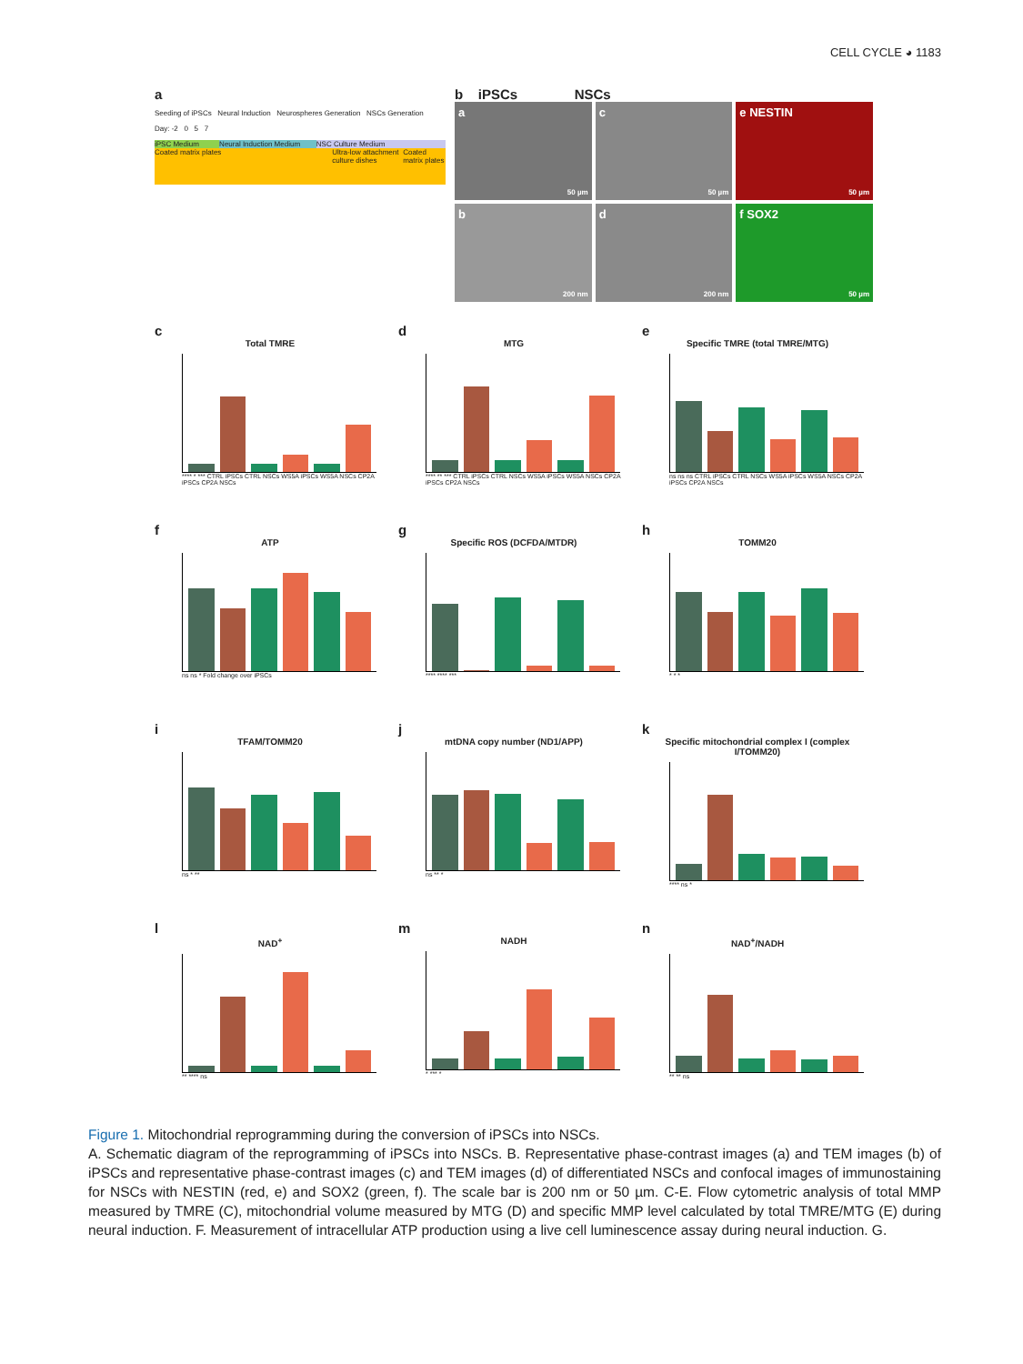CELL CYCLE ◕ 1183
a
Seeding of iPSCs Neural Induction Neurospheres Generation NSCs Generation
Day: -2 0 5 7
iPSC Medium Neural Induction Medium NSC Culture Medium
Coated matrix plates Ultra-low attachment culture dishes Coated matrix plates
b iPSCs NSCs
a
50 µm
c
50 µm
e NESTIN
50 µm
b
200 nm
d
200 nm
f SOX2
50 µm
c
Total TMRE
**** * *** CTRL iPSCs CTRL NSCs WS5A iPSCs WS5A NSCs CP2A iPSCs CP2A NSCs
d
MTG
**** ** *** CTRL iPSCs CTRL NSCs WS5A iPSCs WS5A NSCs CP2A iPSCs CP2A NSCs
e
Specific TMRE (total TMRE/MTG)
ns ns ns CTRL iPSCs CTRL NSCs WS5A iPSCs WS5A NSCs CP2A iPSCs CP2A NSCs
f
ATP
ns ns * Fold change over iPSCs
g
Specific ROS (DCFDA/MTDR)
**** **** ***
h
TOMM20
* * *
i
TFAM/TOMM20
ns * **
j
mtDNA copy number (ND1/APP)
ns ** *
k
Specific mitochondrial complex I (complex I/TOMM20)
**** ns *
l
NAD<sup>+</sup>
** **** ns
m
NADH
* *** *
n
NAD<sup>+</sup>/NADH
** ** ns
Figure 1. Mitochondrial reprogramming during the conversion of iPSCs into NSCs.
A. Schematic diagram of the reprogramming of iPSCs into NSCs. B. Representative phase-contrast images (a) and TEM images (b) of iPSCs and representative phase-contrast images (c) and TEM images (d) of differentiated NSCs and confocal images of immunostaining for NSCs with NESTIN (red, e) and SOX2 (green, f). The scale bar is 200 nm or 50 µm. C-E. Flow cytometric analysis of total MMP measured by TMRE (C), mitochondrial volume measured by MTG (D) and specific MMP level calculated by total TMRE/MTG (E) during neural induction. F. Measurement of intracellular ATP production using a live cell luminescence assay during neural induction. G.